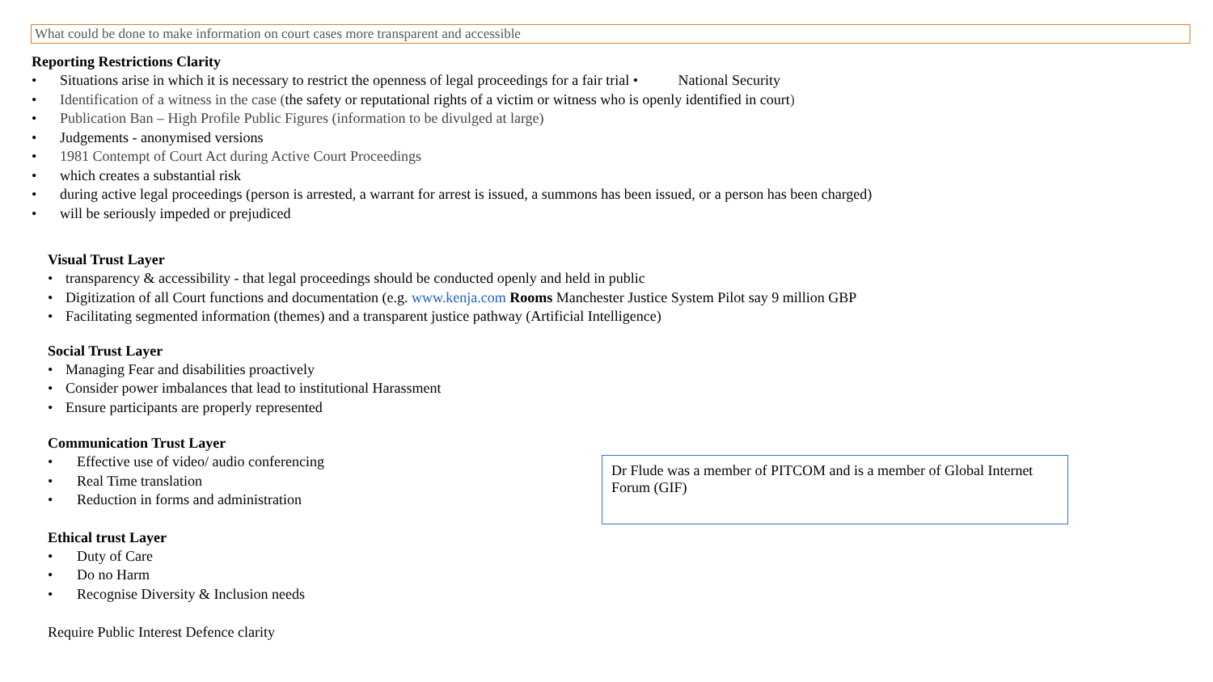What could be done to make information on court cases more transparent and accessible
Reporting Restrictions Clarity
• Situations arise in which it is necessary to restrict the openness of legal proceedings for a fair trial • National Security
• Identification of a witness in the case (the safety or reputational rights of a victim or witness who is openly identified in court)
• Publication Ban – High Profile Public Figures (information to be divulged at large)
• Judgements - anonymised versions
• 1981 Contempt of Court Act during Active Court Proceedings
• which creates a substantial risk
• during active legal proceedings (person is arrested, a warrant for arrest is issued, a summons has been issued, or a person has been charged)
• will be seriously impeded or prejudiced
Visual Trust Layer
• transparency & accessibility - that legal proceedings should be conducted openly and held in public
• Digitization of all Court functions and documentation (e.g. www.kenja.com Rooms Manchester Justice System Pilot say 9 million GBP
• Facilitating segmented information (themes) and a transparent justice pathway (Artificial Intelligence)
Social Trust Layer
• Managing Fear and disabilities proactively
• Consider power imbalances that lead to institutional Harassment
• Ensure participants are properly represented
Communication Trust Layer
• Effective use of video/ audio conferencing
• Real Time translation
• Reduction in forms and administration
Ethical trust Layer
• Duty of Care
• Do no Harm
• Recognise Diversity & Inclusion needs
Require Public Interest Defence clarity
Dr Flude was a member of PITCOM and is a member of Global Internet Forum (GIF)